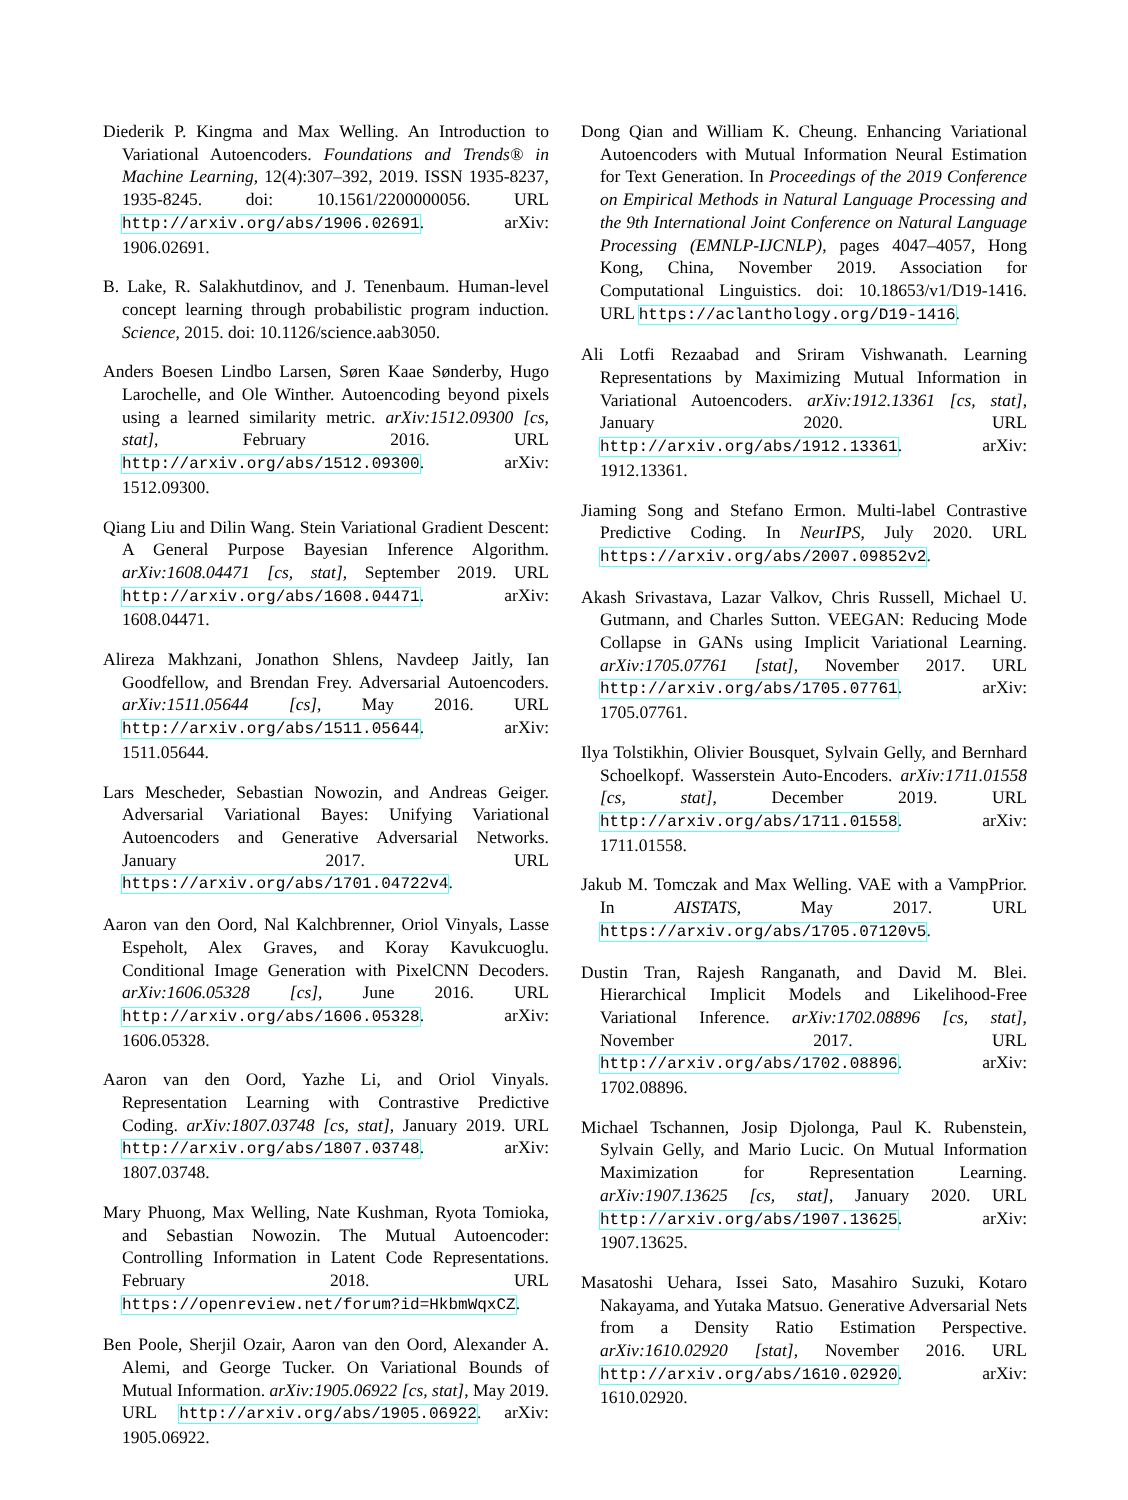Diederik P. Kingma and Max Welling. An Introduction to Variational Autoencoders. Foundations and Trends® in Machine Learning, 12(4):307–392, 2019. ISSN 1935-8237, 1935-8245. doi: 10.1561/2200000056. URL http://arxiv.org/abs/1906.02691. arXiv: 1906.02691.
B. Lake, R. Salakhutdinov, and J. Tenenbaum. Human-level concept learning through probabilistic program induction. Science, 2015. doi: 10.1126/science.aab3050.
Anders Boesen Lindbo Larsen, Søren Kaae Sønderby, Hugo Larochelle, and Ole Winther. Autoencoding beyond pixels using a learned similarity metric. arXiv:1512.09300 [cs, stat], February 2016. URL http://arxiv.org/abs/1512.09300. arXiv: 1512.09300.
Qiang Liu and Dilin Wang. Stein Variational Gradient Descent: A General Purpose Bayesian Inference Algorithm. arXiv:1608.04471 [cs, stat], September 2019. URL http://arxiv.org/abs/1608.04471. arXiv: 1608.04471.
Alireza Makhzani, Jonathon Shlens, Navdeep Jaitly, Ian Goodfellow, and Brendan Frey. Adversarial Autoencoders. arXiv:1511.05644 [cs], May 2016. URL http://arxiv.org/abs/1511.05644. arXiv: 1511.05644.
Lars Mescheder, Sebastian Nowozin, and Andreas Geiger. Adversarial Variational Bayes: Unifying Variational Autoencoders and Generative Adversarial Networks. January 2017. URL https://arxiv.org/abs/1701.04722v4.
Aaron van den Oord, Nal Kalchbrenner, Oriol Vinyals, Lasse Espeholt, Alex Graves, and Koray Kavukcuoglu. Conditional Image Generation with PixelCNN Decoders. arXiv:1606.05328 [cs], June 2016. URL http://arxiv.org/abs/1606.05328. arXiv: 1606.05328.
Aaron van den Oord, Yazhe Li, and Oriol Vinyals. Representation Learning with Contrastive Predictive Coding. arXiv:1807.03748 [cs, stat], January 2019. URL http://arxiv.org/abs/1807.03748. arXiv: 1807.03748.
Mary Phuong, Max Welling, Nate Kushman, Ryota Tomioka, and Sebastian Nowozin. The Mutual Autoencoder: Controlling Information in Latent Code Representations. February 2018. URL https://openreview.net/forum?id=HkbmWqxCZ.
Ben Poole, Sherjil Ozair, Aaron van den Oord, Alexander A. Alemi, and George Tucker. On Variational Bounds of Mutual Information. arXiv:1905.06922 [cs, stat], May 2019. URL http://arxiv.org/abs/1905.06922. arXiv: 1905.06922.
Dong Qian and William K. Cheung. Enhancing Variational Autoencoders with Mutual Information Neural Estimation for Text Generation. In Proceedings of the 2019 Conference on Empirical Methods in Natural Language Processing and the 9th International Joint Conference on Natural Language Processing (EMNLP-IJCNLP), pages 4047–4057, Hong Kong, China, November 2019. Association for Computational Linguistics. doi: 10.18653/v1/D19-1416. URL https://aclanthology.org/D19-1416.
Ali Lotfi Rezaabad and Sriram Vishwanath. Learning Representations by Maximizing Mutual Information in Variational Autoencoders. arXiv:1912.13361 [cs, stat], January 2020. URL http://arxiv.org/abs/1912.13361. arXiv: 1912.13361.
Jiaming Song and Stefano Ermon. Multi-label Contrastive Predictive Coding. In NeurIPS, July 2020. URL https://arxiv.org/abs/2007.09852v2.
Akash Srivastava, Lazar Valkov, Chris Russell, Michael U. Gutmann, and Charles Sutton. VEEGAN: Reducing Mode Collapse in GANs using Implicit Variational Learning. arXiv:1705.07761 [stat], November 2017. URL http://arxiv.org/abs/1705.07761. arXiv: 1705.07761.
Ilya Tolstikhin, Olivier Bousquet, Sylvain Gelly, and Bernhard Schoelkopf. Wasserstein Auto-Encoders. arXiv:1711.01558 [cs, stat], December 2019. URL http://arxiv.org/abs/1711.01558. arXiv: 1711.01558.
Jakub M. Tomczak and Max Welling. VAE with a VampPrior. In AISTATS, May 2017. URL https://arxiv.org/abs/1705.07120v5.
Dustin Tran, Rajesh Ranganath, and David M. Blei. Hierarchical Implicit Models and Likelihood-Free Variational Inference. arXiv:1702.08896 [cs, stat], November 2017. URL http://arxiv.org/abs/1702.08896. arXiv: 1702.08896.
Michael Tschannen, Josip Djolonga, Paul K. Rubenstein, Sylvain Gelly, and Mario Lucic. On Mutual Information Maximization for Representation Learning. arXiv:1907.13625 [cs, stat], January 2020. URL http://arxiv.org/abs/1907.13625. arXiv: 1907.13625.
Masatoshi Uehara, Issei Sato, Masahiro Suzuki, Kotaro Nakayama, and Yutaka Matsuo. Generative Adversarial Nets from a Density Ratio Estimation Perspective. arXiv:1610.02920 [stat], November 2016. URL http://arxiv.org/abs/1610.02920. arXiv: 1610.02920.